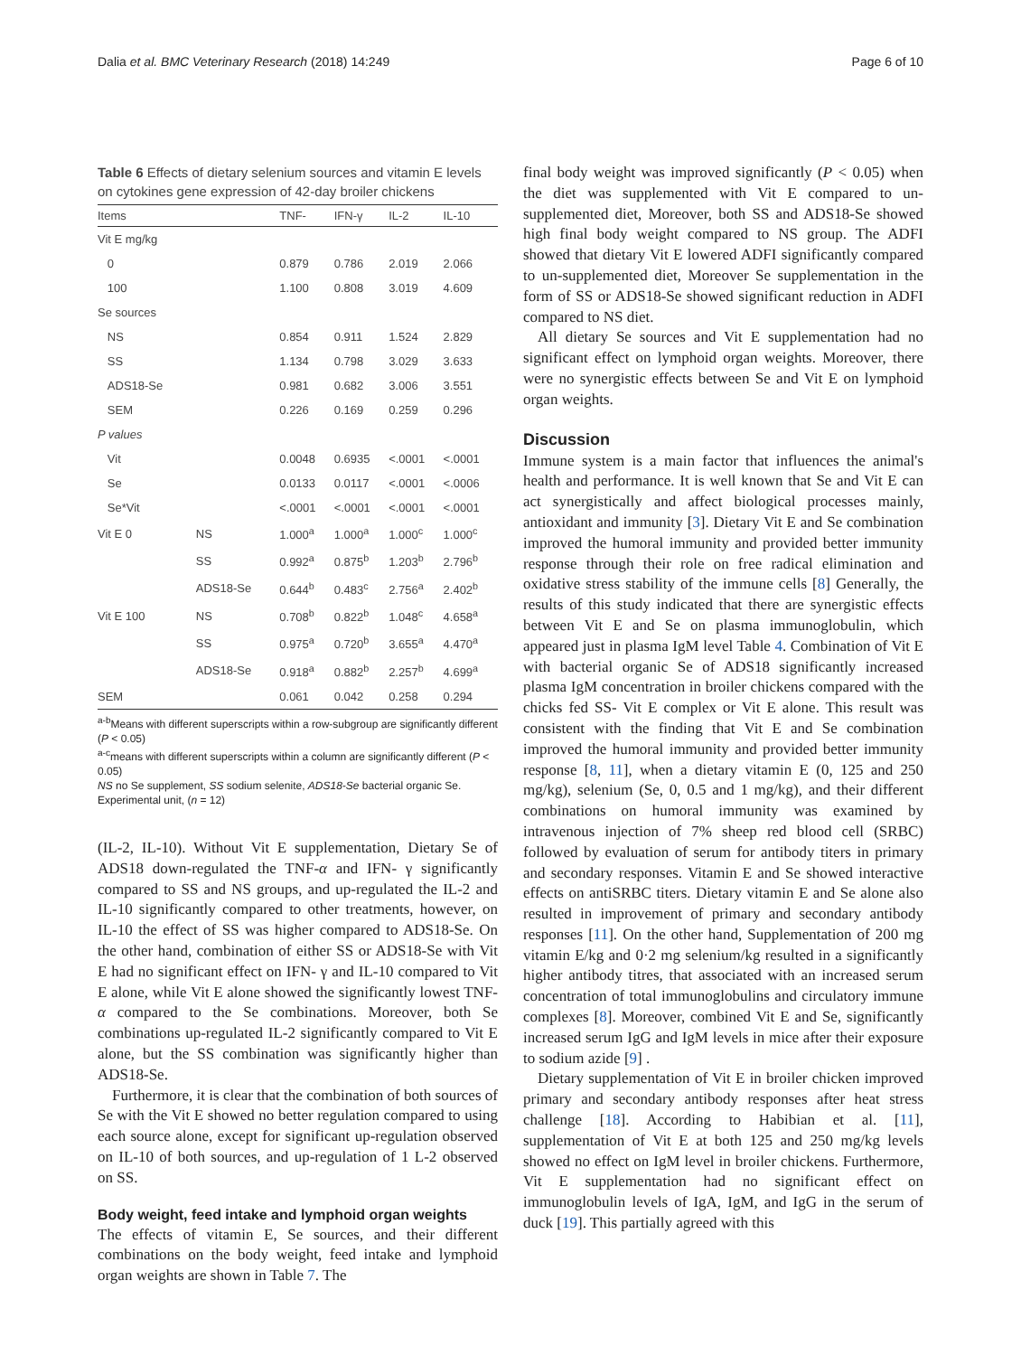Dalia et al. BMC Veterinary Research (2018) 14:249 Page 6 of 10
Table 6 Effects of dietary selenium sources and vitamin E levels on cytokines gene expression of 42-day broiler chickens
| Items | | TNF- | IFN-γ | IL-2 | IL-10 |
| --- | --- | --- | --- | --- | --- |
| Vit E mg/kg | | | | | |
| 0 | | 0.879 | 0.786 | 2.019 | 2.066 |
| 100 | | 1.100 | 0.808 | 3.019 | 4.609 |
| Se sources | | | | | |
| NS | | 0.854 | 0.911 | 1.524 | 2.829 |
| SS | | 1.134 | 0.798 | 3.029 | 3.633 |
| ADS18-Se | | 0.981 | 0.682 | 3.006 | 3.551 |
| SEM | | 0.226 | 0.169 | 0.259 | 0.296 |
| P values | | | | | |
| Vit | | 0.0048 | 0.6935 | <.0001 | <.0001 |
| Se | | 0.0133 | 0.0117 | <.0001 | <.0006 |
| Se*Vit | | <.0001 | <.0001 | <.0001 | <.0001 |
| Vit E 0 | NS | 1.000<sup>a</sup> | 1.000<sup>a</sup> | 1.000<sup>c</sup> | 1.000<sup>c</sup> |
| | SS | 0.992<sup>a</sup> | 0.875<sup>b</sup> | 1.203<sup>b</sup> | 2.796<sup>b</sup> |
| | ADS18-Se | 0.644<sup>b</sup> | 0.483<sup>c</sup> | 2.756<sup>a</sup> | 2.402<sup>b</sup> |
| Vit E 100 | NS | 0.708<sup>b</sup> | 0.822<sup>b</sup> | 1.048<sup>c</sup> | 4.658<sup>a</sup> |
| | SS | 0.975<sup>a</sup> | 0.720<sup>b</sup> | 3.655<sup>a</sup> | 4.470<sup>a</sup> |
| | ADS18-Se | 0.918<sup>a</sup> | 0.882<sup>b</sup> | 2.257<sup>b</sup> | 4.699<sup>a</sup> |
| SEM | | 0.061 | 0.042 | 0.258 | 0.294 |
<sup>a-b</sup>Means with different superscripts within a row-subgroup are significantly different (P < 0.05)
<sup>a-c</sup>means with different superscripts within a column are significantly different (P < 0.05)
NS no Se supplement, SS sodium selenite, ADS18-Se bacterial organic Se. Experimental unit, (n = 12)
(IL-2, IL-10). Without Vit E supplementation, Dietary Se of ADS18 down-regulated the TNF-α and IFN- γ significantly compared to SS and NS groups, and up-regulated the IL-2 and IL-10 significantly compared to other treatments, however, on IL-10 the effect of SS was higher compared to ADS18-Se. On the other hand, combination of either SS or ADS18-Se with Vit E had no significant effect on IFN- γ and IL-10 compared to Vit E alone, while Vit E alone showed the significantly lowest TNF-α compared to the Se combinations. Moreover, both Se combinations up-regulated IL-2 significantly compared to Vit E alone, but the SS combination was significantly higher than ADS18-Se.
Furthermore, it is clear that the combination of both sources of Se with the Vit E showed no better regulation compared to using each source alone, except for significant up-regulation observed on IL-10 of both sources, and up-regulation of 1 L-2 observed on SS.
Body weight, feed intake and lymphoid organ weights
The effects of vitamin E, Se sources, and their different combinations on the body weight, feed intake and lymphoid organ weights are shown in Table 7. The
final body weight was improved significantly (P < 0.05) when the diet was supplemented with Vit E compared to un-supplemented diet, Moreover, both SS and ADS18-Se showed high final body weight compared to NS group. The ADFI showed that dietary Vit E lowered ADFI significantly compared to un-supplemented diet, Moreover Se supplementation in the form of SS or ADS18-Se showed significant reduction in ADFI compared to NS diet.
All dietary Se sources and Vit E supplementation had no significant effect on lymphoid organ weights. Moreover, there were no synergistic effects between Se and Vit E on lymphoid organ weights.
Discussion
Immune system is a main factor that influences the animal's health and performance. It is well known that Se and Vit E can act synergistically and affect biological processes mainly, antioxidant and immunity [3]. Dietary Vit E and Se combination improved the humoral immunity and provided better immunity response through their role on free radical elimination and oxidative stress stability of the immune cells [8] Generally, the results of this study indicated that there are synergistic effects between Vit E and Se on plasma immunoglobulin, which appeared just in plasma IgM level Table 4. Combination of Vit E with bacterial organic Se of ADS18 significantly increased plasma IgM concentration in broiler chickens compared with the chicks fed SS- Vit E complex or Vit E alone. This result was consistent with the finding that Vit E and Se combination improved the humoral immunity and provided better immunity response [8, 11], when a dietary vitamin E (0, 125 and 250 mg/kg), selenium (Se, 0, 0.5 and 1 mg/kg), and their different combinations on humoral immunity was examined by intravenous injection of 7% sheep red blood cell (SRBC) followed by evaluation of serum for antibody titers in primary and secondary responses. Vitamin E and Se showed interactive effects on antiSRBC titers. Dietary vitamin E and Se alone also resulted in improvement of primary and secondary antibody responses [11]. On the other hand, Supplementation of 200 mg vitamin E/kg and 0·2 mg selenium/kg resulted in a significantly higher antibody titres, that associated with an increased serum concentration of total immunoglobulins and circulatory immune complexes [8]. Moreover, combined Vit E and Se, significantly increased serum IgG and IgM levels in mice after their exposure to sodium azide [9] .
Dietary supplementation of Vit E in broiler chicken improved primary and secondary antibody responses after heat stress challenge [18]. According to Habibian et al. [11], supplementation of Vit E at both 125 and 250 mg/kg levels showed no effect on IgM level in broiler chickens. Furthermore, Vit E supplementation had no significant effect on immunoglobulin levels of IgA, IgM, and IgG in the serum of duck [19]. This partially agreed with this